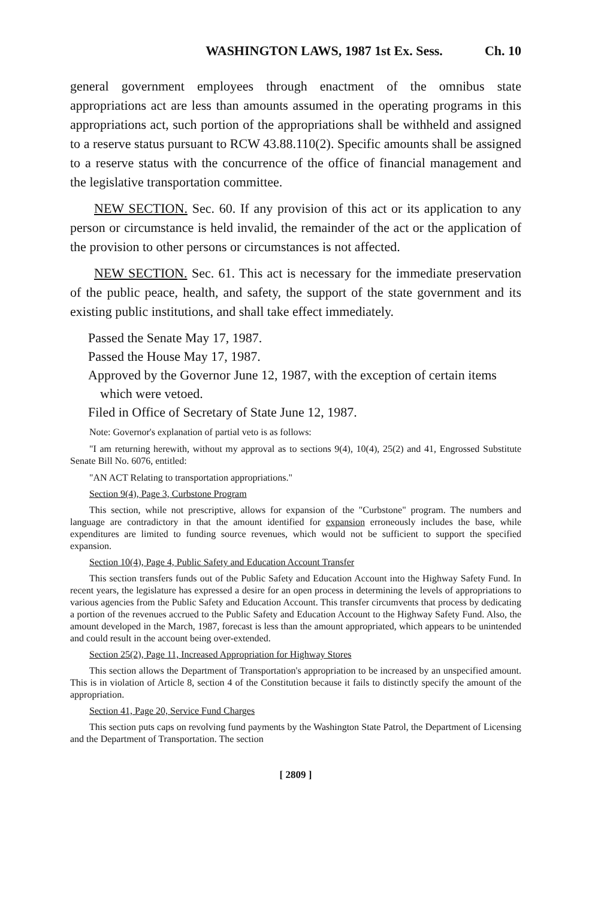WASHINGTON LAWS, 1987 1st Ex. Sess. Ch. 10
general government employees through enactment of the omnibus state appropriations act are less than amounts assumed in the operating programs in this appropriations act, such portion of the appropriations shall be withheld and assigned to a reserve status pursuant to RCW 43.88.110(2). Specific amounts shall be assigned to a reserve status with the concurrence of the office of financial management and the legislative transportation committee.
NEW SECTION. Sec. 60. If any provision of this act or its application to any person or circumstance is held invalid, the remainder of the act or the application of the provision to other persons or circumstances is not affected.
NEW SECTION. Sec. 61. This act is necessary for the immediate preservation of the public peace, health, and safety, the support of the state government and its existing public institutions, and shall take effect immediately.
Passed the Senate May 17, 1987.
Passed the House May 17, 1987.
Approved by the Governor June 12, 1987, with the exception of certain items which were vetoed.
Filed in Office of Secretary of State June 12, 1987.
Note: Governor's explanation of partial veto is as follows:
"I am returning herewith, without my approval as to sections 9(4), 10(4), 25(2) and 41, Engrossed Substitute Senate Bill No. 6076, entitled:
"AN ACT Relating to transportation appropriations."
Section 9(4), Page 3, Curbstone Program
This section, while not prescriptive, allows for expansion of the "Curbstone" program. The numbers and language are contradictory in that the amount identified for expansion erroneously includes the base, while expenditures are limited to funding source revenues, which would not be sufficient to support the specified expansion.
Section 10(4), Page 4, Public Safety and Education Account Transfer
This section transfers funds out of the Public Safety and Education Account into the Highway Safety Fund. In recent years, the legislature has expressed a desire for an open process in determining the levels of appropriations to various agencies from the Public Safety and Education Account. This transfer circumvents that process by dedicating a portion of the revenues accrued to the Public Safety and Education Account to the Highway Safety Fund. Also, the amount developed in the March, 1987, forecast is less than the amount appropriated, which appears to be unintended and could result in the account being over-extended.
Section 25(2), Page 11, Increased Appropriation for Highway Stores
This section allows the Department of Transportation's appropriation to be increased by an unspecified amount. This is in violation of Article 8, section 4 of the Constitution because it fails to distinctly specify the amount of the appropriation.
Section 41, Page 20, Service Fund Charges
This section puts caps on revolving fund payments by the Washington State Patrol, the Department of Licensing and the Department of Transportation. The section
[ 2809 ]